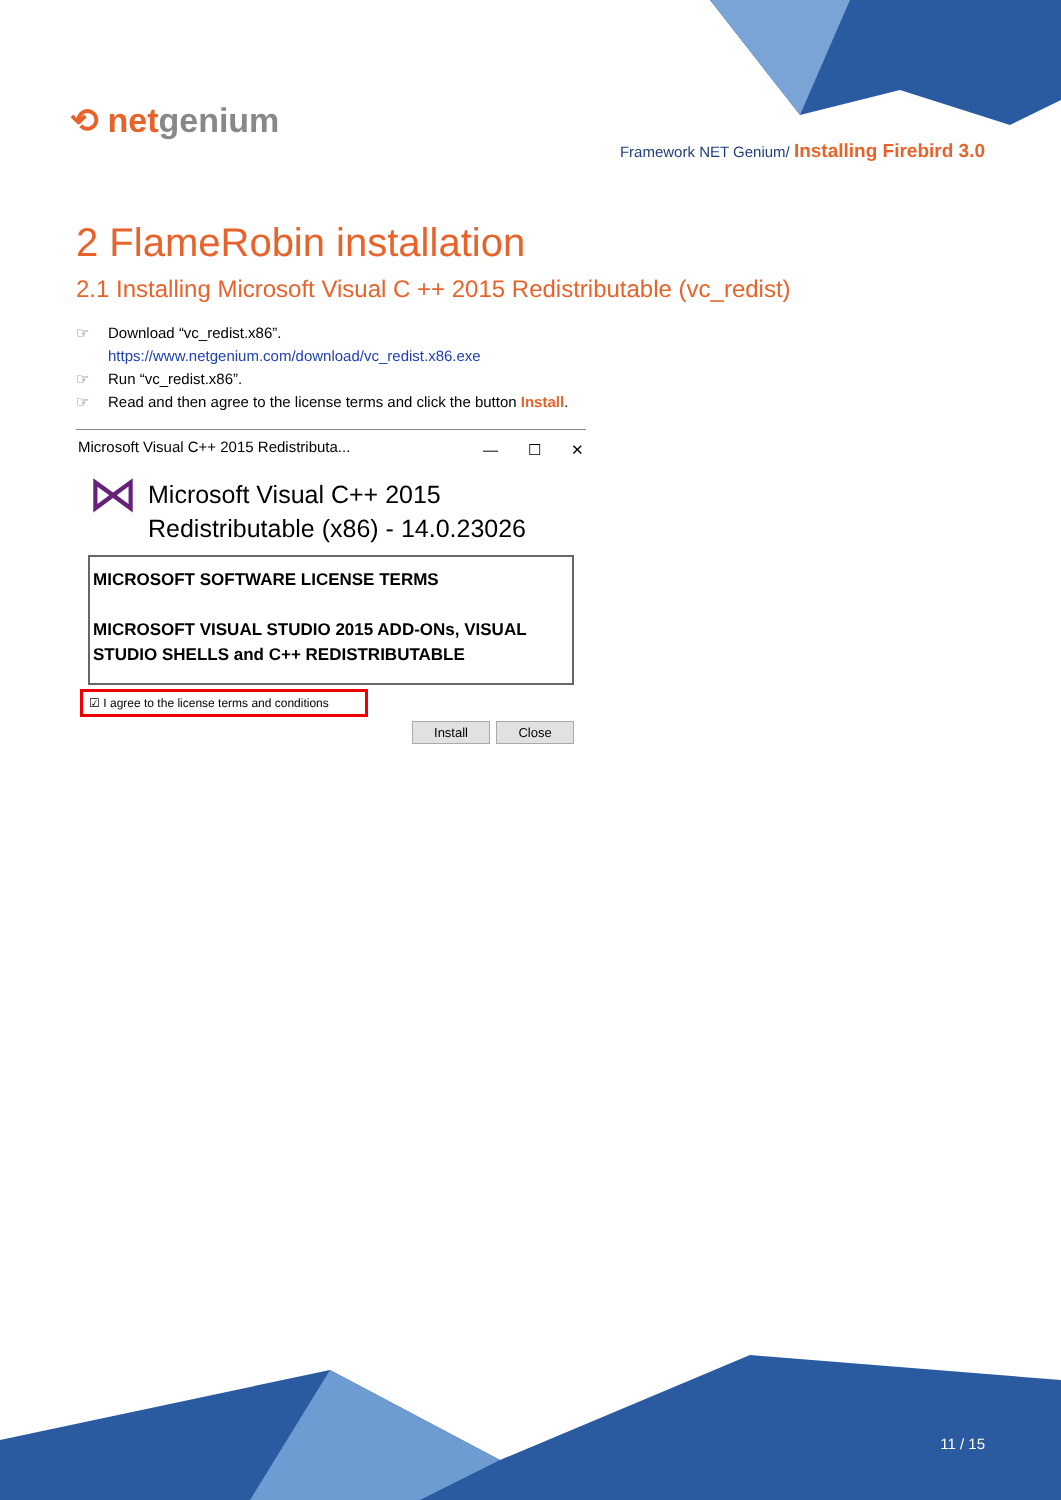⟲ netgenium
Framework NET Genium/ Installing Firebird 3.0
2 FlameRobin installation
2.1 Installing Microsoft Visual C ++ 2015 Redistributable (vc_redist)
☞ Download “vc_redist.x86”.
https://www.netgenium.com/download/vc_redist.x86.exe
☞ Run “vc_redist.x86”.
☞ Read and then agree to the license terms and click the button Install.
Microsoft Visual C++ 2015 Redistributa... —　　☐　　✕
⋈
Microsoft Visual C++ 2015
Redistributable (x86) - 14.0.23026
MICROSOFT SOFTWARE LICENSE TERMS
MICROSOFT VISUAL STUDIO 2015 ADD-ONs, VISUAL STUDIO SHELLS and C++ REDISTRIBUTABLE
☑ I agree to the license terms and conditions
Install Close
11 / 15